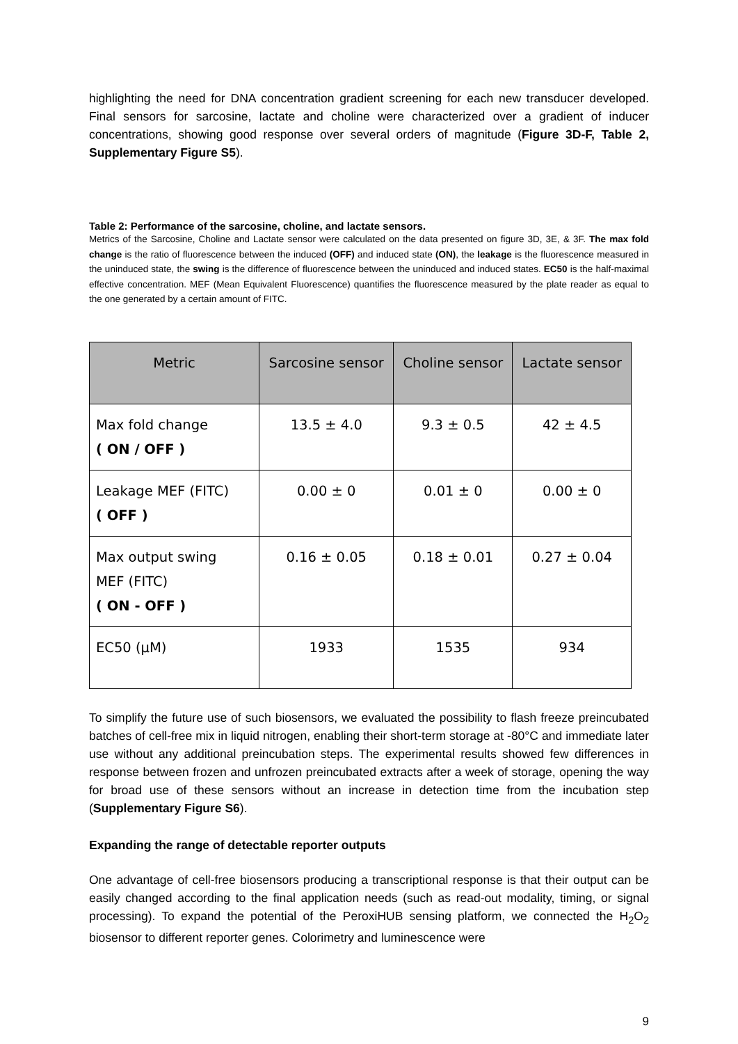highlighting the need for DNA concentration gradient screening for each new transducer developed. Final sensors for sarcosine, lactate and choline were characterized over a gradient of inducer concentrations, showing good response over several orders of magnitude (Figure 3D-F, Table 2, Supplementary Figure S5).
Table 2: Performance of the sarcosine, choline, and lactate sensors.
Metrics of the Sarcosine, Choline and Lactate sensor were calculated on the data presented on figure 3D, 3E, & 3F. The max fold change is the ratio of fluorescence between the induced (OFF) and induced state (ON), the leakage is the fluorescence measured in the uninduced state, the swing is the difference of fluorescence between the uninduced and induced states. EC50 is the half-maximal effective concentration. MEF (Mean Equivalent Fluorescence) quantifies the fluorescence measured by the plate reader as equal to the one generated by a certain amount of FITC.
| Metric | Sarcosine sensor | Choline sensor | Lactate sensor |
| --- | --- | --- | --- |
| Max fold change ( ON / OFF ) | 13.5 ± 4.0 | 9.3 ± 0.5 | 42 ± 4.5 |
| Leakage MEF (FITC) ( OFF ) | 0.00 ± 0 | 0.01 ± 0 | 0.00 ± 0 |
| Max output swing MEF (FITC) ( ON - OFF ) | 0.16 ± 0.05 | 0.18 ± 0.01 | 0.27 ± 0.04 |
| EC50 (µM) | 1933 | 1535 | 934 |
To simplify the future use of such biosensors, we evaluated the possibility to flash freeze preincubated batches of cell-free mix in liquid nitrogen, enabling their short-term storage at -80°C and immediate later use without any additional preincubation steps. The experimental results showed few differences in response between frozen and unfrozen preincubated extracts after a week of storage, opening the way for broad use of these sensors without an increase in detection time from the incubation step (Supplementary Figure S6).
Expanding the range of detectable reporter outputs
One advantage of cell-free biosensors producing a transcriptional response is that their output can be easily changed according to the final application needs (such as read-out modality, timing, or signal processing). To expand the potential of the PeroxiHUB sensing platform, we connected the H<sub>2</sub>O<sub>2</sub> biosensor to different reporter genes. Colorimetry and luminescence were
9